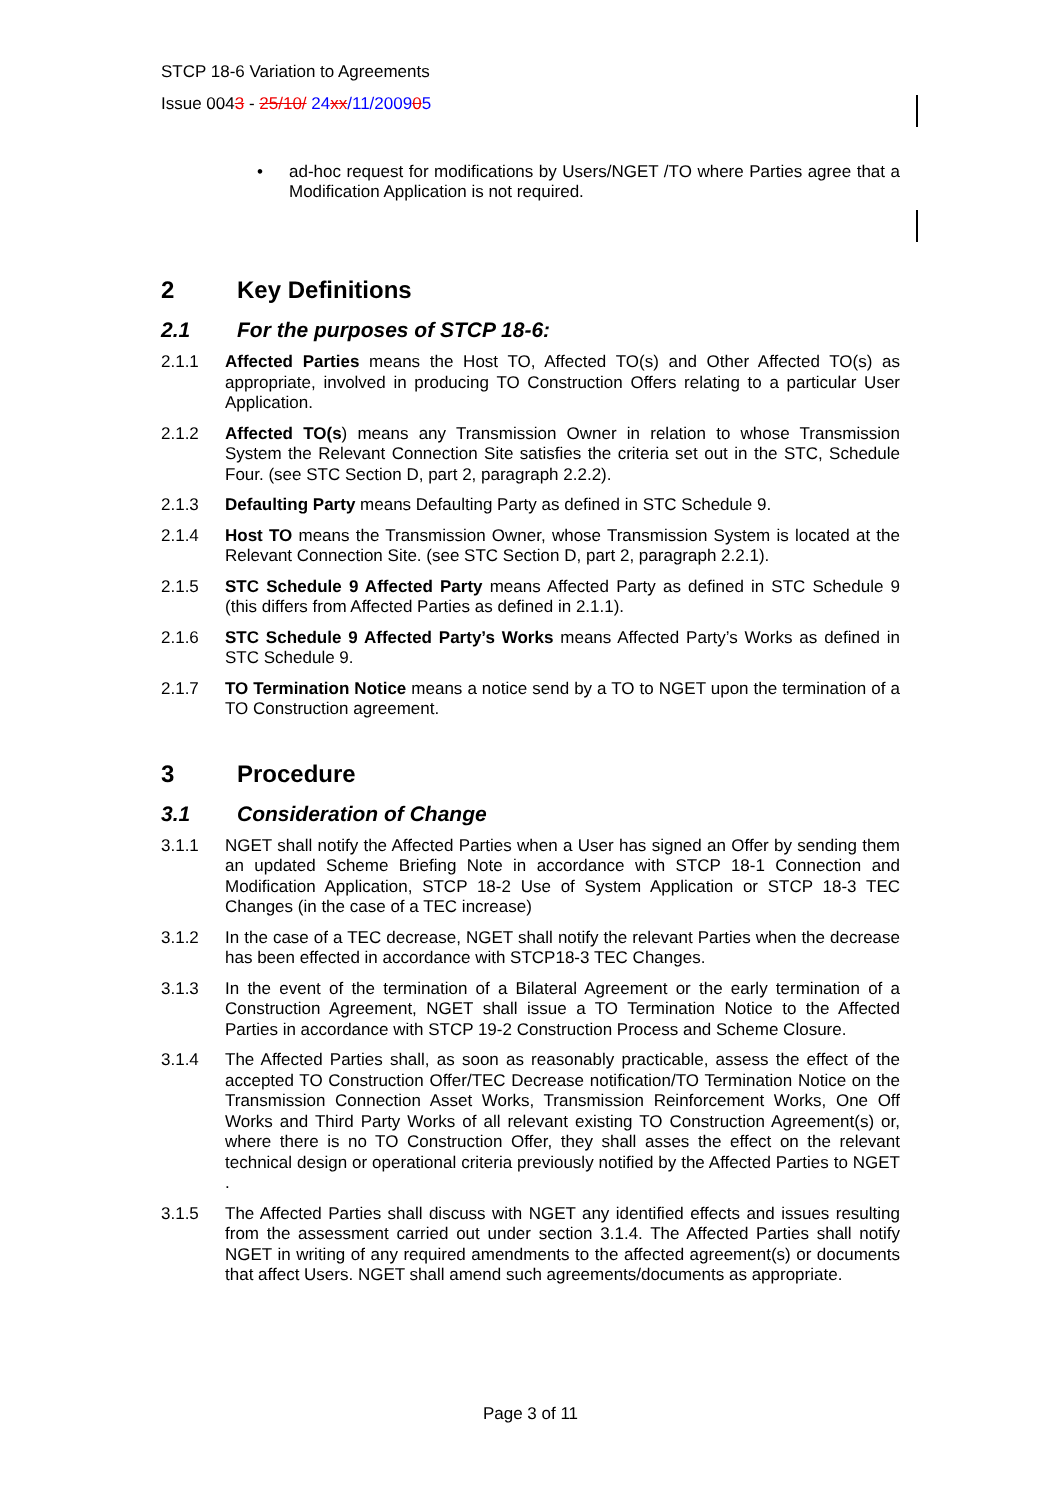STCP 18-6 Variation to Agreements
Issue 0043 - 25/10/ 24 xx/11/200905
• ad-hoc request for modifications by Users/NGET /TO where Parties agree that a Modification Application is not required.
2 Key Definitions
2.1 For the purposes of STCP 18-6:
2.1.1 Affected Parties means the Host TO, Affected TO(s) and Other Affected TO(s) as appropriate, involved in producing TO Construction Offers relating to a particular User Application.
2.1.2 Affected TO(s) means any Transmission Owner in relation to whose Transmission System the Relevant Connection Site satisfies the criteria set out in the STC, Schedule Four. (see STC Section D, part 2, paragraph 2.2.2).
2.1.3 Defaulting Party means Defaulting Party as defined in STC Schedule 9.
2.1.4 Host TO means the Transmission Owner, whose Transmission System is located at the Relevant Connection Site. (see STC Section D, part 2, paragraph 2.2.1).
2.1.5 STC Schedule 9 Affected Party means Affected Party as defined in STC Schedule 9 (this differs from Affected Parties as defined in 2.1.1).
2.1.6 STC Schedule 9 Affected Party’s Works means Affected Party’s Works as defined in STC Schedule 9.
2.1.7 TO Termination Notice means a notice send by a TO to NGET upon the termination of a TO Construction agreement.
3 Procedure
3.1 Consideration of Change
3.1.1 NGET shall notify the Affected Parties when a User has signed an Offer by sending them an updated Scheme Briefing Note in accordance with STCP 18-1 Connection and Modification Application, STCP 18-2 Use of System Application or STCP 18-3 TEC Changes (in the case of a TEC increase)
3.1.2 In the case of a TEC decrease, NGET shall notify the relevant Parties when the decrease has been effected in accordance with STCP18-3 TEC Changes.
3.1.3 In the event of the termination of a Bilateral Agreement or the early termination of a Construction Agreement, NGET shall issue a TO Termination Notice to the Affected Parties in accordance with STCP 19-2 Construction Process and Scheme Closure.
3.1.4 The Affected Parties shall, as soon as reasonably practicable, assess the effect of the accepted TO Construction Offer/TEC Decrease notification/TO Termination Notice on the Transmission Connection Asset Works, Transmission Reinforcement Works, One Off Works and Third Party Works of all relevant existing TO Construction Agreement(s) or, where there is no TO Construction Offer, they shall asses the effect on the relevant technical design or operational criteria previously notified by the Affected Parties to NGET .
3.1.5 The Affected Parties shall discuss with NGET any identified effects and issues resulting from the assessment carried out under section 3.1.4. The Affected Parties shall notify NGET in writing of any required amendments to the affected agreement(s) or documents that affect Users. NGET shall amend such agreements/documents as appropriate.
Page 3 of 11